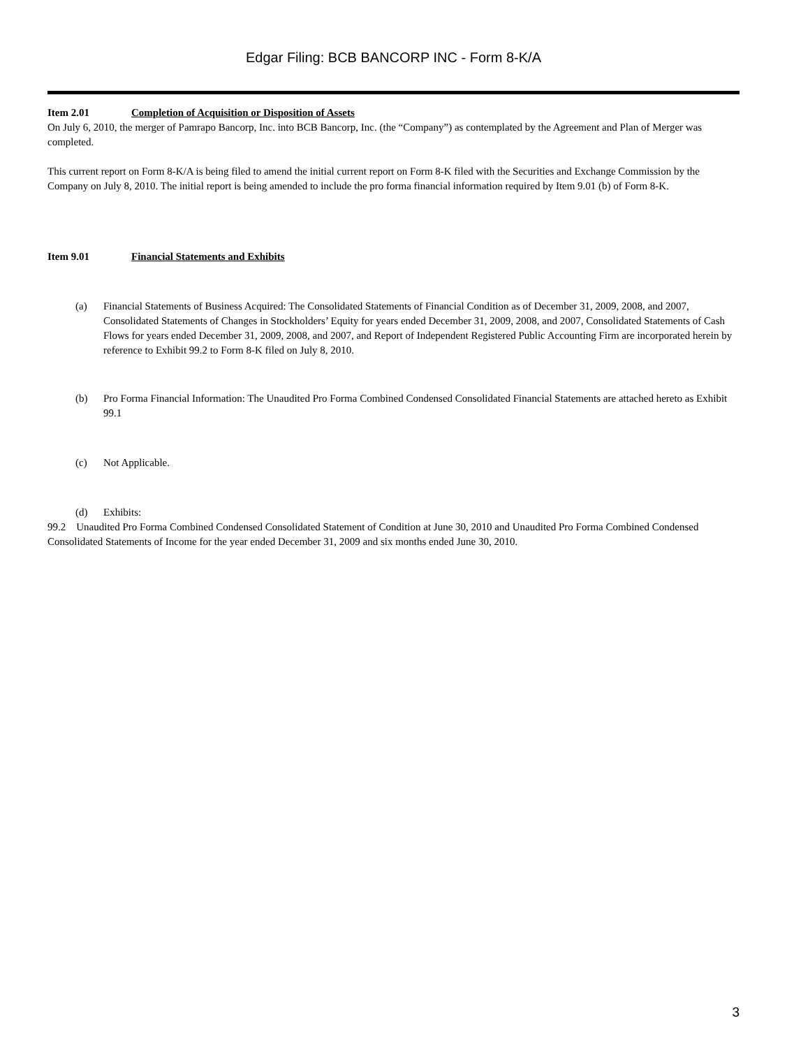Edgar Filing: BCB BANCORP INC - Form 8-K/A
Item 2.01 Completion of Acquisition or Disposition of Assets
On July 6, 2010, the merger of Pamrapo Bancorp, Inc. into BCB Bancorp, Inc. (the “Company”) as contemplated by the Agreement and Plan of Merger was completed.
This current report on Form 8-K/A is being filed to amend the initial current report on Form 8-K filed with the Securities and Exchange Commission by the Company on July 8, 2010. The initial report is being amended to include the pro forma financial information required by Item 9.01 (b) of Form 8-K.
Item 9.01 Financial Statements and Exhibits
(a) Financial Statements of Business Acquired: The Consolidated Statements of Financial Condition as of December 31, 2009, 2008, and 2007, Consolidated Statements of Changes in Stockholders’ Equity for years ended December 31, 2009, 2008, and 2007, Consolidated Statements of Cash Flows for years ended December 31, 2009, 2008, and 2007, and Report of Independent Registered Public Accounting Firm are incorporated herein by reference to Exhibit 99.2 to Form 8-K filed on July 8, 2010.
(b) Pro Forma Financial Information: The Unaudited Pro Forma Combined Condensed Consolidated Financial Statements are attached hereto as Exhibit 99.1
(c) Not Applicable.
(d) Exhibits:
99.2 Unaudited Pro Forma Combined Condensed Consolidated Statement of Condition at June 30, 2010 and Unaudited Pro Forma Combined Condensed Consolidated Statements of Income for the year ended December 31, 2009 and six months ended June 30, 2010.
3